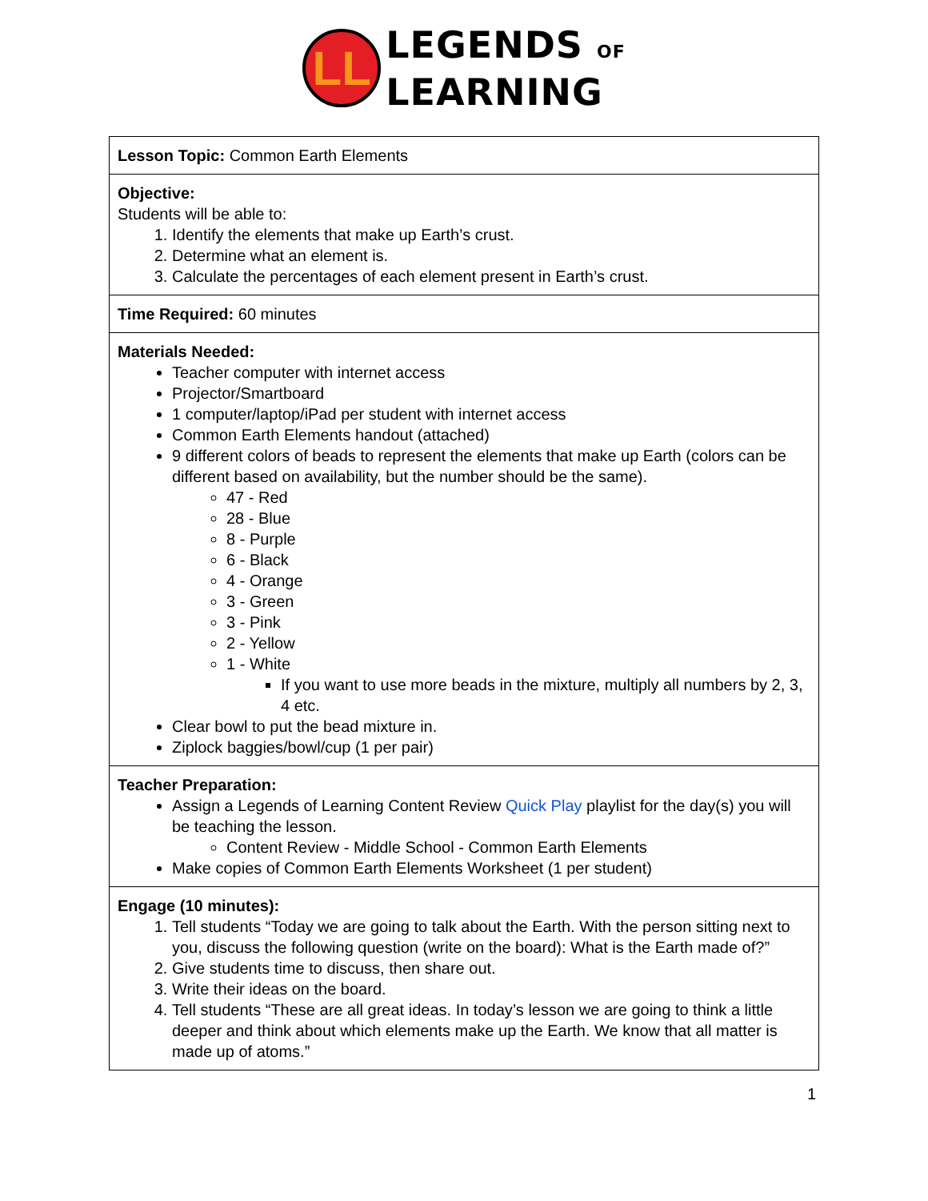LL
LEGENDS OF
LEARNING
| Lesson Topic: Common Earth Elements |
| Objective: Students will be able to: 1. Identify the elements that make up Earth’s crust. 2. Determine what an element is. 3. Calculate the percentages of each element present in Earth’s crust. |
| Time Required: 60 minutes |
| Materials Needed: Teacher computer with internet access Projector/Smartboard 1 computer/laptop/iPad per student with internet access Common Earth Elements handout (attached) 9 different colors of beads to represent the elements that make up Earth (colors can be different based on availability, but the number should be the same). 47 - Red 28 - Blue 8 - Purple 6 - Black 4 - Orange 3 - Green 3 - Pink 2 - Yellow 1 - White If you want to use more beads in the mixture, multiply all numbers by 2, 3, 4 etc. Clear bowl to put the bead mixture in. Ziplock baggies/bowl/cup (1 per pair) |
| Teacher Preparation: Assign a Legends of Learning Content Review Quick Play playlist for the day(s) you will be teaching the lesson. Content Review - Middle School - Common Earth Elements Make copies of Common Earth Elements Worksheet (1 per student) |
| Engage (10 minutes): 1. Tell students “Today we are going to talk about the Earth. With the person sitting next to you, discuss the following question (write on the board): What is the Earth made of?” 2. Give students time to discuss, then share out. 3. Write their ideas on the board. 4. Tell students “These are all great ideas. In today’s lesson we are going to think a little deeper and think about which elements make up the Earth. We know that all matter is made up of atoms.” |
1